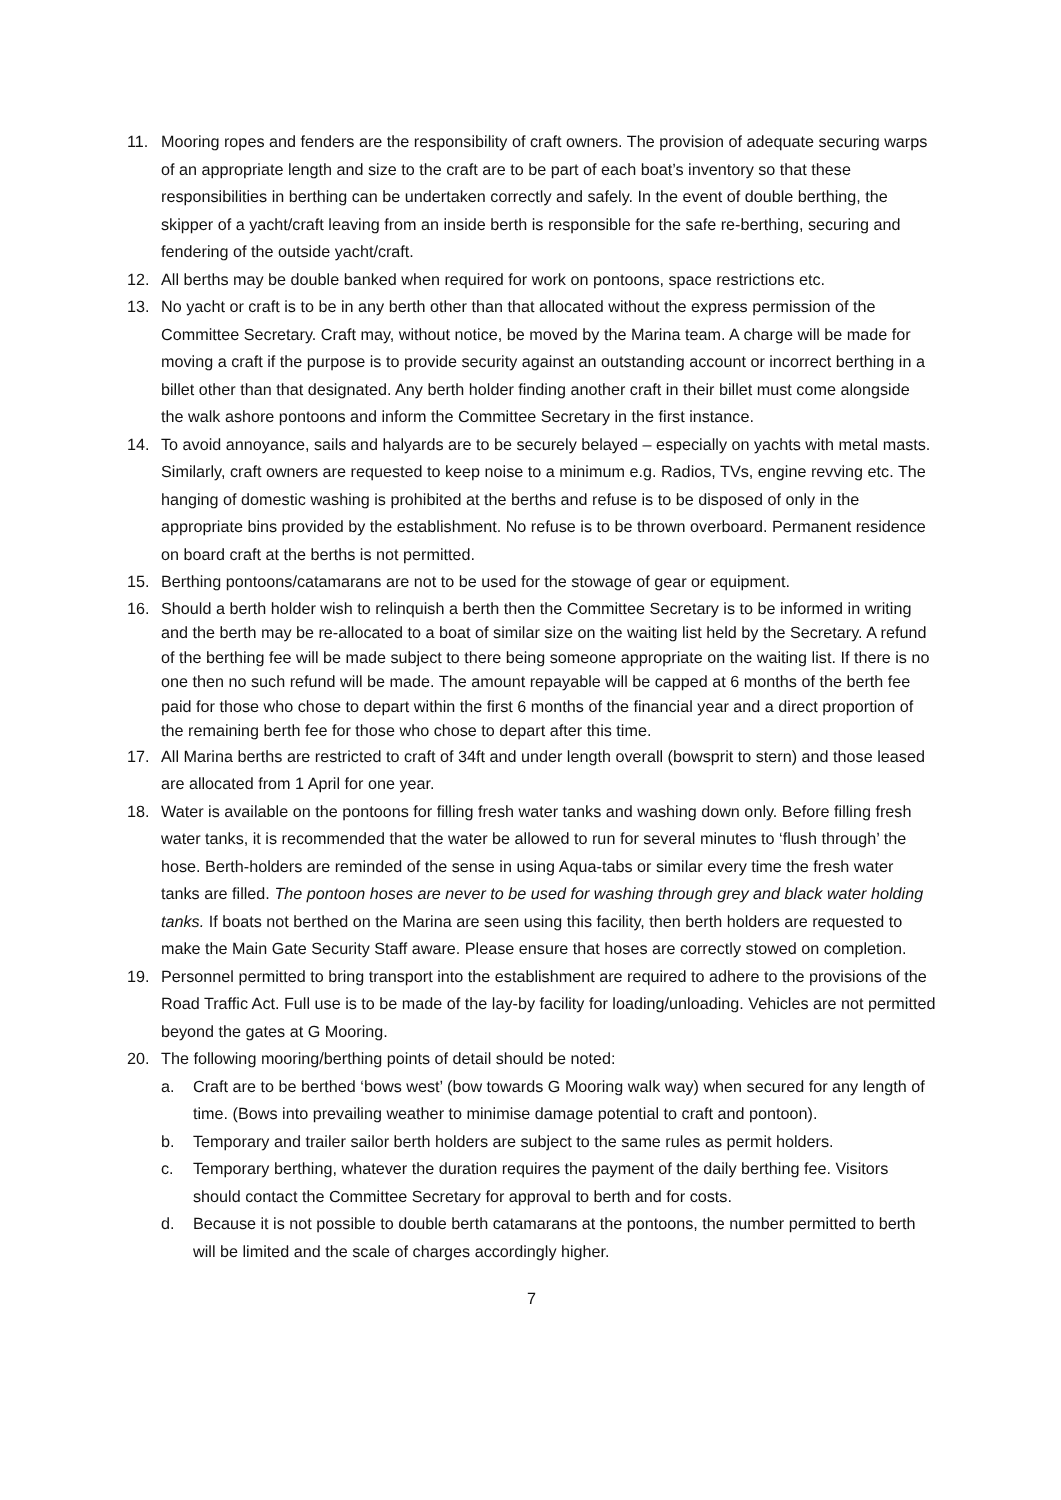11. Mooring ropes and fenders are the responsibility of craft owners. The provision of adequate securing warps of an appropriate length and size to the craft are to be part of each boat’s inventory so that these responsibilities in berthing can be undertaken correctly and safely. In the event of double berthing, the skipper of a yacht/craft leaving from an inside berth is responsible for the safe re-berthing, securing and fendering of the outside yacht/craft.
12. All berths may be double banked when required for work on pontoons, space restrictions etc.
13. No yacht or craft is to be in any berth other than that allocated without the express permission of the Committee Secretary. Craft may, without notice, be moved by the Marina team. A charge will be made for moving a craft if the purpose is to provide security against an outstanding account or incorrect berthing in a billet other than that designated. Any berth holder finding another craft in their billet must come alongside the walk ashore pontoons and inform the Committee Secretary in the first instance.
14. To avoid annoyance, sails and halyards are to be securely belayed – especially on yachts with metal masts. Similarly, craft owners are requested to keep noise to a minimum e.g. Radios, TVs, engine revving etc. The hanging of domestic washing is prohibited at the berths and refuse is to be disposed of only in the appropriate bins provided by the establishment. No refuse is to be thrown overboard. Permanent residence on board craft at the berths is not permitted.
15. Berthing pontoons/catamarans are not to be used for the stowage of gear or equipment.
16. Should a berth holder wish to relinquish a berth then the Committee Secretary is to be informed in writing and the berth may be re-allocated to a boat of similar size on the waiting list held by the Secretary. A refund of the berthing fee will be made subject to there being someone appropriate on the waiting list. If there is no one then no such refund will be made. The amount repayable will be capped at 6 months of the berth fee paid for those who chose to depart within the first 6 months of the financial year and a direct proportion of the remaining berth fee for those who chose to depart after this time.
17. All Marina berths are restricted to craft of 34ft and under length overall (bowsprit to stern) and those leased are allocated from 1 April for one year.
18. Water is available on the pontoons for filling fresh water tanks and washing down only. Before filling fresh water tanks, it is recommended that the water be allowed to run for several minutes to ‘flush through’ the hose. Berth-holders are reminded of the sense in using Aqua-tabs or similar every time the fresh water tanks are filled. The pontoon hoses are never to be used for washing through grey and black water holding tanks. If boats not berthed on the Marina are seen using this facility, then berth holders are requested to make the Main Gate Security Staff aware. Please ensure that hoses are correctly stowed on completion.
19. Personnel permitted to bring transport into the establishment are required to adhere to the provisions of the Road Traffic Act. Full use is to be made of the lay-by facility for loading/unloading. Vehicles are not permitted beyond the gates at G Mooring.
20. The following mooring/berthing points of detail should be noted:
a. Craft are to be berthed ‘bows west’ (bow towards G Mooring walk way) when secured for any length of time. (Bows into prevailing weather to minimise damage potential to craft and pontoon).
b. Temporary and trailer sailor berth holders are subject to the same rules as permit holders.
c. Temporary berthing, whatever the duration requires the payment of the daily berthing fee. Visitors should contact the Committee Secretary for approval to berth and for costs.
d. Because it is not possible to double berth catamarans at the pontoons, the number permitted to berth will be limited and the scale of charges accordingly higher.
7